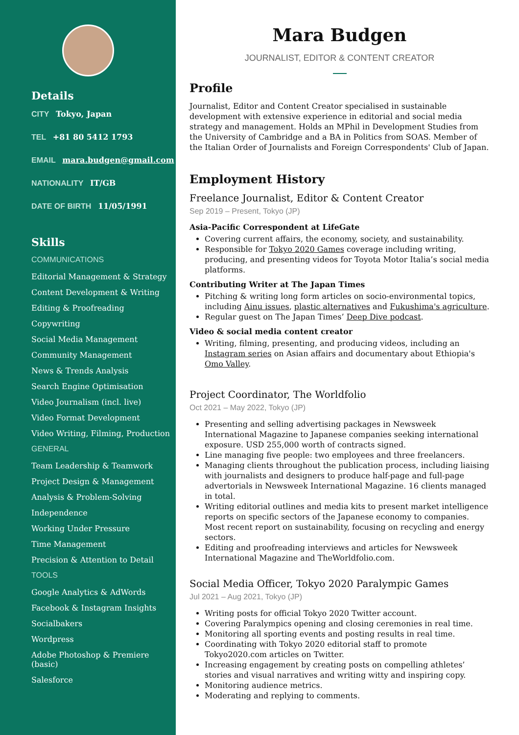Details
CITY Tokyo, Japan
TEL +81 80 5412 1793
EMAIL mara.budgen@gmail.com
NATIONALITY IT/GB
DATE OF BIRTH 11/05/1991
Skills
COMMUNICATIONS
Editorial Management & Strategy
Content Development & Writing
Editing & Proofreading
Copywriting
Social Media Management
Community Management
News & Trends Analysis
Search Engine Optimisation
Video Journalism (incl. live)
Video Format Development
Video Writing, Filming, Production
GENERAL
Team Leadership & Teamwork
Project Design & Management
Analysis & Problem-Solving
Independence
Working Under Pressure
Time Management
Precision & Attention to Detail
TOOLS
Google Analytics & AdWords
Facebook & Instagram Insights
Socialbakers
Wordpress
Adobe Photoshop & Premiere (basic)
Salesforce
Mara Budgen
JOURNALIST, EDITOR & CONTENT CREATOR
Profile
Journalist, Editor and Content Creator specialised in sustainable development with extensive experience in editorial and social media strategy and management. Holds an MPhil in Development Studies from the University of Cambridge and a BA in Politics from SOAS. Member of the Italian Order of Journalists and Foreign Correspondents' Club of Japan.
Employment History
Freelance Journalist, Editor & Content Creator
Sep 2019 – Present, Tokyo (JP)
Asia-Pacific Correspondent at LifeGate
Covering current affairs, the economy, society, and sustainability.
Responsible for Tokyo 2020 Games coverage including writing, producing, and presenting videos for Toyota Motor Italia’s social media platforms.
Contributing Writer at The Japan Times
Pitching & writing long form articles on socio-environmental topics, including Ainu issues, plastic alternatives and Fukushima's agriculture.
Regular guest on The Japan Times’ Deep Dive podcast.
Video & social media content creator
Writing, filming, presenting, and producing videos, including an Instagram series on Asian affairs and documentary about Ethiopia's Omo Valley.
Project Coordinator, The Worldfolio
Oct 2021 – May 2022, Tokyo (JP)
Presenting and selling advertising packages in Newsweek International Magazine to Japanese companies seeking international exposure. USD 255,000 worth of contracts signed.
Line managing five people: two employees and three freelancers.
Managing clients throughout the publication process, including liaising with journalists and designers to produce half-page and full-page advertorials in Newsweek International Magazine. 16 clients managed in total.
Writing editorial outlines and media kits to present market intelligence reports on specific sectors of the Japanese economy to companies. Most recent report on sustainability, focusing on recycling and energy sectors.
Editing and proofreading interviews and articles for Newsweek International Magazine and TheWorldfolio.com.
Social Media Officer, Tokyo 2020 Paralympic Games
Jul 2021 – Aug 2021, Tokyo (JP)
Writing posts for official Tokyo 2020 Twitter account.
Covering Paralympics opening and closing ceremonies in real time.
Monitoring all sporting events and posting results in real time.
Coordinating with Tokyo 2020 editorial staff to promote Tokyo2020.com articles on Twitter.
Increasing engagement by creating posts on compelling athletes’ stories and visual narratives and writing witty and inspiring copy.
Monitoring audience metrics.
Moderating and replying to comments.